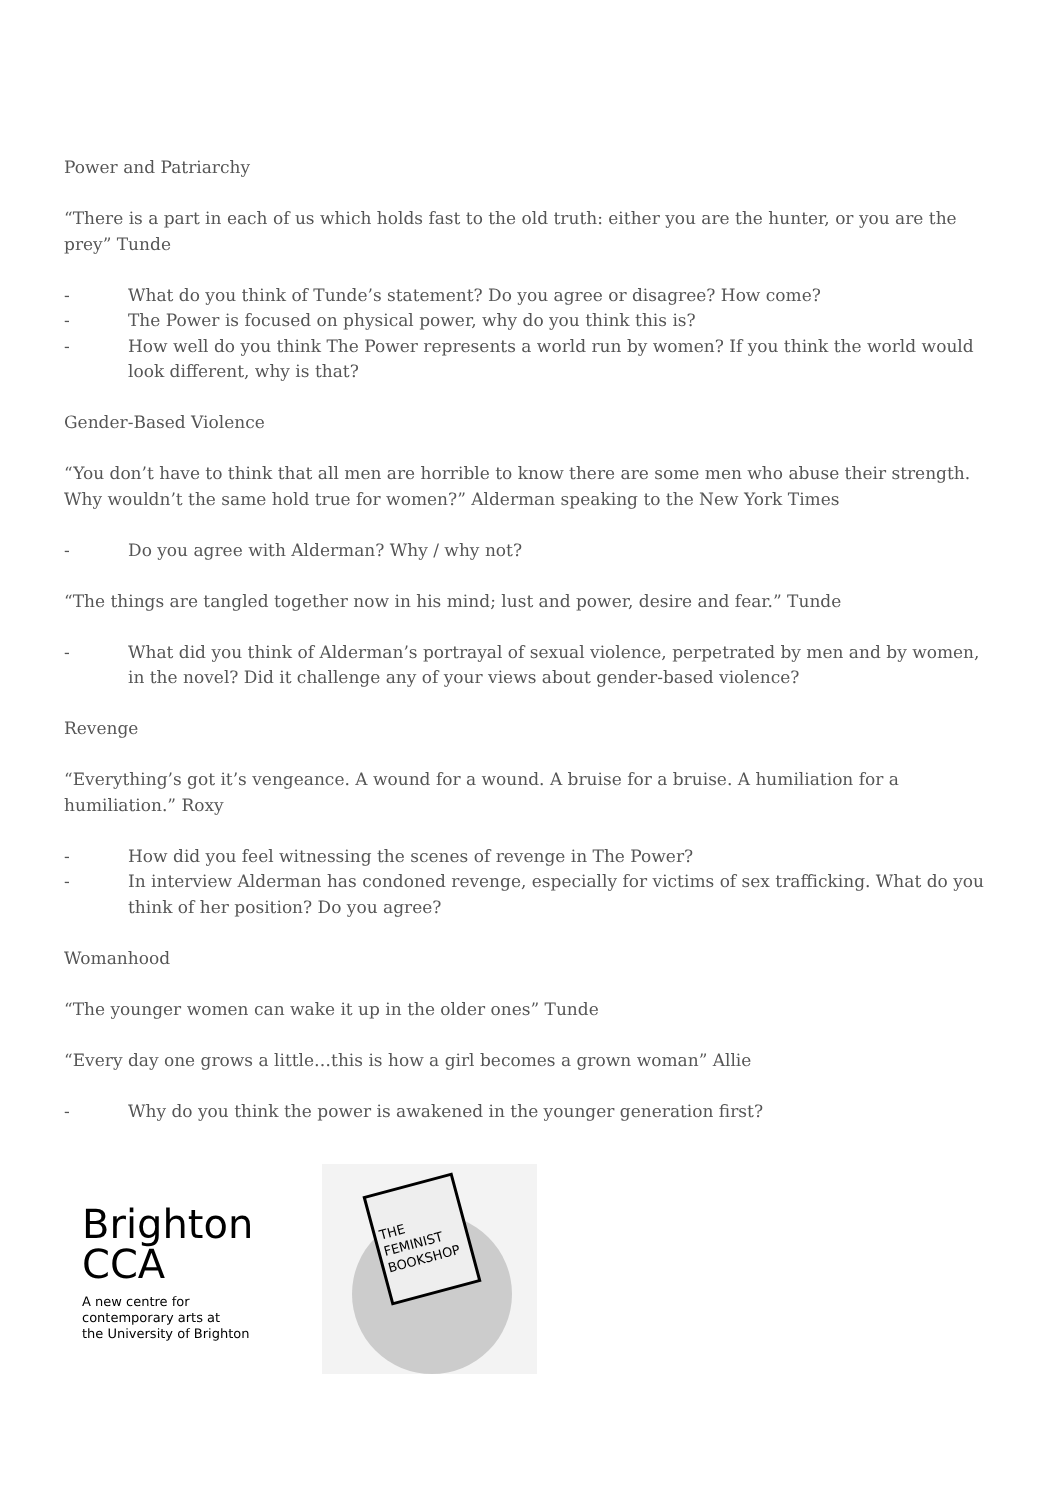Power and Patriarchy
“There is a part in each of us which holds fast to the old truth: either you are the hunter, or you are the prey” Tunde
- What do you think of Tunde’s statement? Do you agree or disagree? How come?
- The Power is focused on physical power, why do you think this is?
- How well do you think The Power represents a world run by women? If you think the world would look different, why is that?
Gender-Based Violence
“You don’t have to think that all men are horrible to know there are some men who abuse their strength. Why wouldn’t the same hold true for women?” Alderman speaking to the New York Times
- Do you agree with Alderman? Why / why not?
“The things are tangled together now in his mind; lust and power, desire and fear.” Tunde
- What did you think of Alderman’s portrayal of sexual violence, perpetrated by men and by women, in the novel? Did it challenge any of your views about gender-based violence?
Revenge
“Everything’s got it’s vengeance. A wound for a wound. A bruise for a bruise. A humiliation for a humiliation.” Roxy
- How did you feel witnessing the scenes of revenge in The Power?
- In interview Alderman has condoned revenge, especially for victims of sex trafficking. What do you think of her position? Do you agree?
Womanhood
“The younger women can wake it up in the older ones” Tunde
“Every day one grows a little…this is how a girl becomes a grown woman” Allie
- Why do you think the power is awakened in the younger generation first?
Brighton
CCA
A new centre for
contemporary arts at
the University of Brighton
THE
FEMINIST
BOOKSHOP